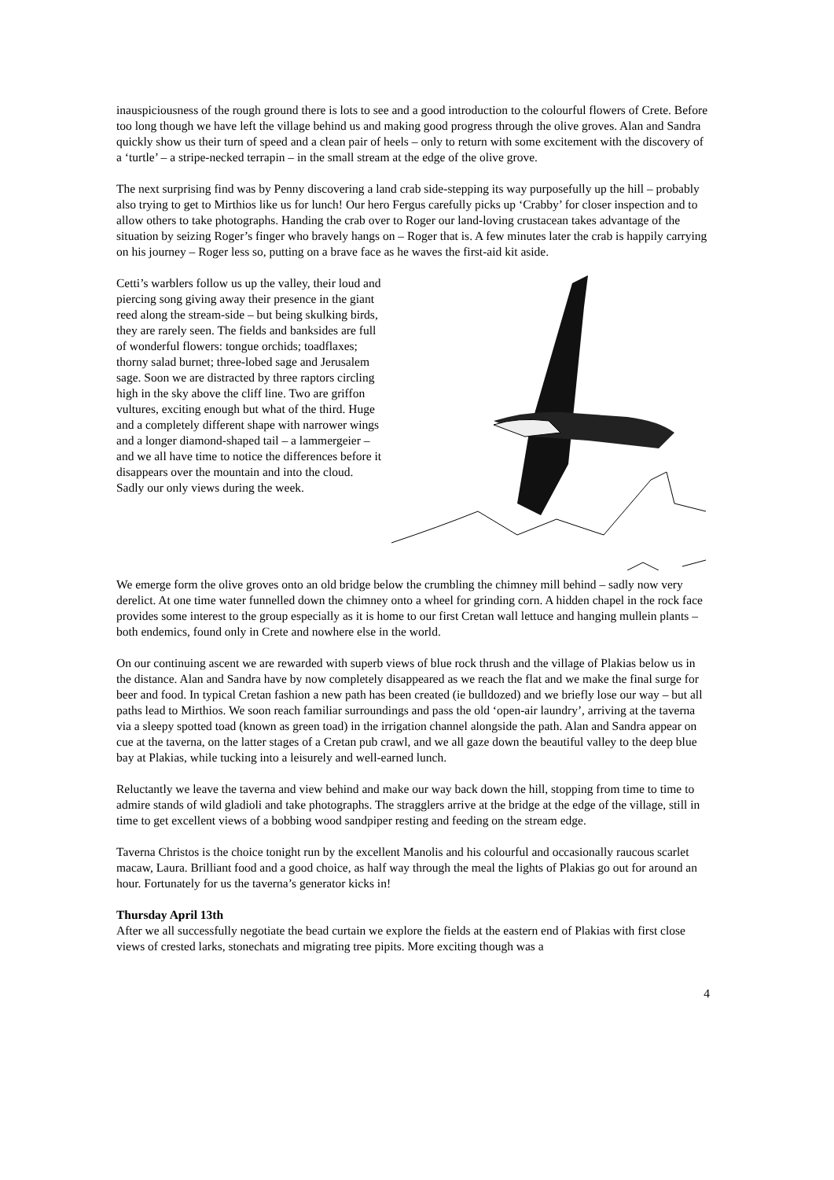inauspiciousness of the rough ground there is lots to see and a good introduction to the colourful flowers of Crete. Before too long though we have left the village behind us and making good progress through the olive groves. Alan and Sandra quickly show us their turn of speed and a clean pair of heels – only to return with some excitement with the discovery of a ‘turtle’ – a stripe-necked terrapin – in the small stream at the edge of the olive grove.
The next surprising find was by Penny discovering a land crab side-stepping its way purposefully up the hill – probably also trying to get to Mirthios like us for lunch! Our hero Fergus carefully picks up ‘Crabby’ for closer inspection and to allow others to take photographs. Handing the crab over to Roger our land-loving crustacean takes advantage of the situation by seizing Roger’s finger who bravely hangs on – Roger that is. A few minutes later the crab is happily carrying on his journey – Roger less so, putting on a brave face as he waves the first-aid kit aside.
Cetti’s warblers follow us up the valley, their loud and piercing song giving away their presence in the giant reed along the stream-side – but being skulking birds, they are rarely seen. The fields and banksides are full of wonderful flowers: tongue orchids; toadflaxes; thorny salad burnet; three-lobed sage and Jerusalem sage. Soon we are distracted by three raptors circling high in the sky above the cliff line. Two are griffon vultures, exciting enough but what of the third. Huge and a completely different shape with narrower wings and a longer diamond-shaped tail – a lammergeier – and we all have time to notice the differences before it disappears over the mountain and into the cloud. Sadly our only views during the week.
We emerge form the olive groves onto an old bridge below the crumbling the chimney mill behind – sadly now very derelict. At one time water funnelled down the chimney onto a wheel for grinding corn. A hidden chapel in the rock face provides some interest to the group especially as it is home to our first Cretan wall lettuce and hanging mullein plants – both endemics, found only in Crete and nowhere else in the world.
On our continuing ascent we are rewarded with superb views of blue rock thrush and the village of Plakias below us in the distance. Alan and Sandra have by now completely disappeared as we reach the flat and we make the final surge for beer and food. In typical Cretan fashion a new path has been created (ie bulldozed) and we briefly lose our way – but all paths lead to Mirthios. We soon reach familiar surroundings and pass the old ‘open-air laundry’, arriving at the taverna via a sleepy spotted toad (known as green toad) in the irrigation channel alongside the path. Alan and Sandra appear on cue at the taverna, on the latter stages of a Cretan pub crawl, and we all gaze down the beautiful valley to the deep blue bay at Plakias, while tucking into a leisurely and well-earned lunch.
Reluctantly we leave the taverna and view behind and make our way back down the hill, stopping from time to time to admire stands of wild gladioli and take photographs. The stragglers arrive at the bridge at the edge of the village, still in time to get excellent views of a bobbing wood sandpiper resting and feeding on the stream edge.
Taverna Christos is the choice tonight run by the excellent Manolis and his colourful and occasionally raucous scarlet macaw, Laura. Brilliant food and a good choice, as half way through the meal the lights of Plakias go out for around an hour. Fortunately for us the taverna’s generator kicks in!
Thursday April 13th
After we all successfully negotiate the bead curtain we explore the fields at the eastern end of Plakias with first close views of crested larks, stonechats and migrating tree pipits. More exciting though was a
4